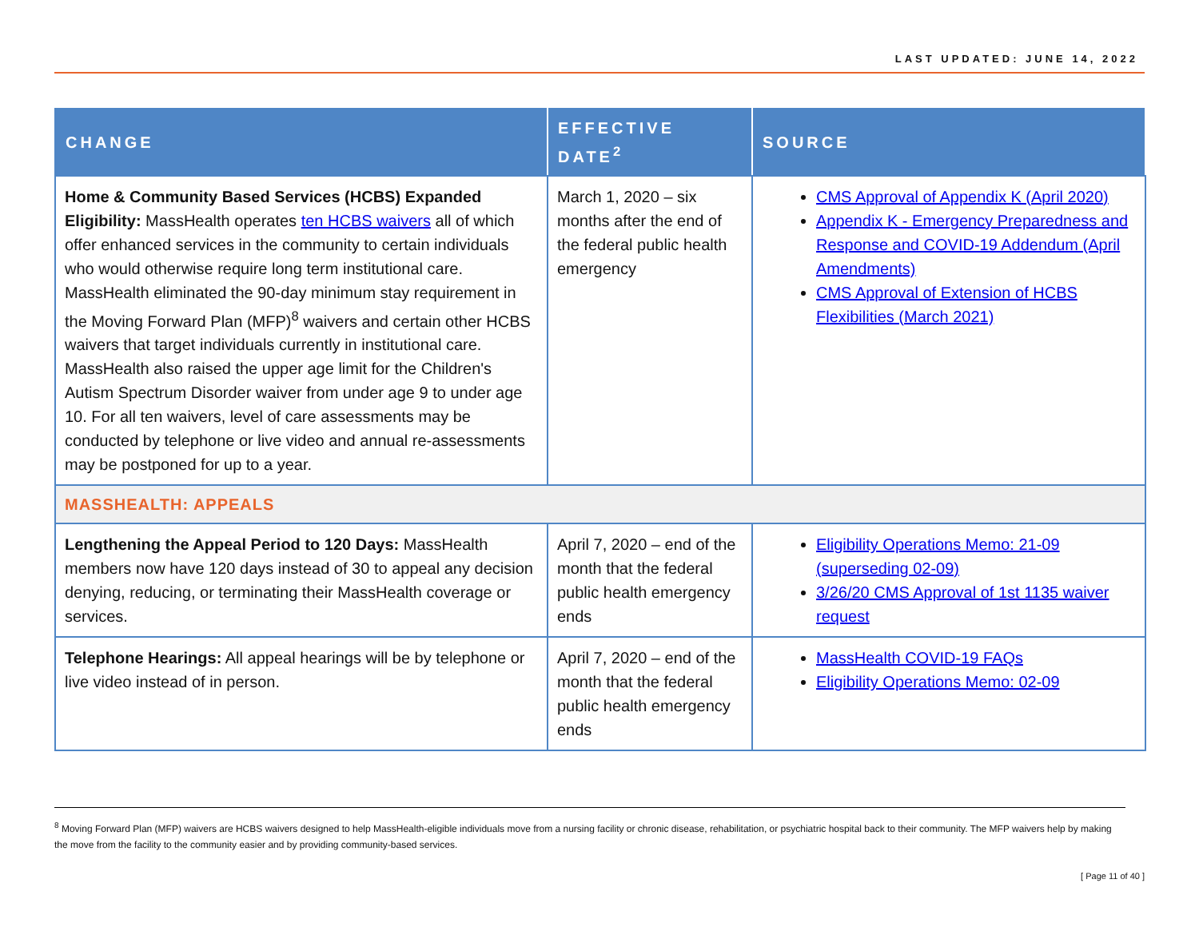LAST UPDATED: JUNE 14, 2022
| CHANGE | EFFECTIVE DATE<sup>2</sup> | SOURCE |
| --- | --- | --- |
| Home & Community Based Services (HCBS) Expanded Eligibility: MassHealth operates ten HCBS waivers all of which offer enhanced services in the community to certain individuals who would otherwise require long term institutional care. MassHealth eliminated the 90-day minimum stay requirement in the Moving Forward Plan (MFP)<sup>8</sup> waivers and certain other HCBS waivers that target individuals currently in institutional care. MassHealth also raised the upper age limit for the Children's Autism Spectrum Disorder waiver from under age 9 to under age 10. For all ten waivers, level of care assessments may be conducted by telephone or live video and annual re-assessments may be postponed for up to a year. | March 1, 2020 – six months after the end of the federal public health emergency | CMS Approval of Appendix K (April 2020) Appendix K - Emergency Preparedness and Response and COVID-19 Addendum (April Amendments) CMS Approval of Extension of HCBS Flexibilities (March 2021) |
| MASSHEALTH: APPEALS | | |
| Lengthening the Appeal Period to 120 Days: MassHealth members now have 120 days instead of 30 to appeal any decision denying, reducing, or terminating their MassHealth coverage or services. | April 7, 2020 – end of the month that the federal public health emergency ends | Eligibility Operations Memo: 21-09 (superseding 02-09) 3/26/20 CMS Approval of 1st 1135 waiver request |
| Telephone Hearings: All appeal hearings will be by telephone or live video instead of in person. | April 7, 2020 – end of the month that the federal public health emergency ends | MassHealth COVID-19 FAQs Eligibility Operations Memo: 02-09 |
<sup>8</sup> Moving Forward Plan (MFP) waivers are HCBS waivers designed to help MassHealth-eligible individuals move from a nursing facility or chronic disease, rehabilitation, or psychiatric hospital back to their community. The MFP waivers help by making the move from the facility to the community easier and by providing community-based services.
[ Page 11 of 40 ]